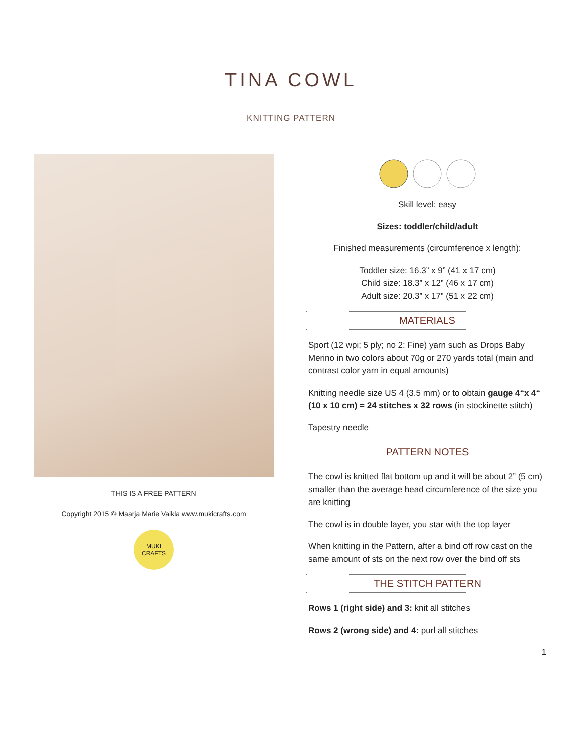TINA COWL
KNITTING PATTERN
THIS IS A FREE PATTERN
Copyright 2015 © Maarja Marie Vaikla www.mukicrafts.com
MUKI CRAFTS
Skill level: easy
Sizes: toddler/child/adult
Finished measurements (circumference x length):
Toddler size: 16.3” x 9” (41 x 17 cm)
Child size: 18.3” x 12” (46 x 17 cm)
Adult size: 20.3” x 17” (51 x 22 cm)
MATERIALS
Sport (12 wpi; 5 ply; no 2: Fine) yarn such as Drops Baby Merino in two colors about 70g or 270 yards total (main and contrast color yarn in equal amounts)
Knitting needle size US 4 (3.5 mm) or to obtain gauge 4“x 4“ (10 x 10 cm) = 24 stitches x 32 rows (in stockinette stitch)
Tapestry needle
PATTERN NOTES
The cowl is knitted flat bottom up and it will be about 2” (5 cm) smaller than the average head circumference of the size you are knitting
The cowl is in double layer, you star with the top layer
When knitting in the Pattern, after a bind off row cast on the same amount of sts on the next row over the bind off sts
THE STITCH PATTERN
Rows 1 (right side) and 3: knit all stitches
Rows 2 (wrong side) and 4: purl all stitches
1